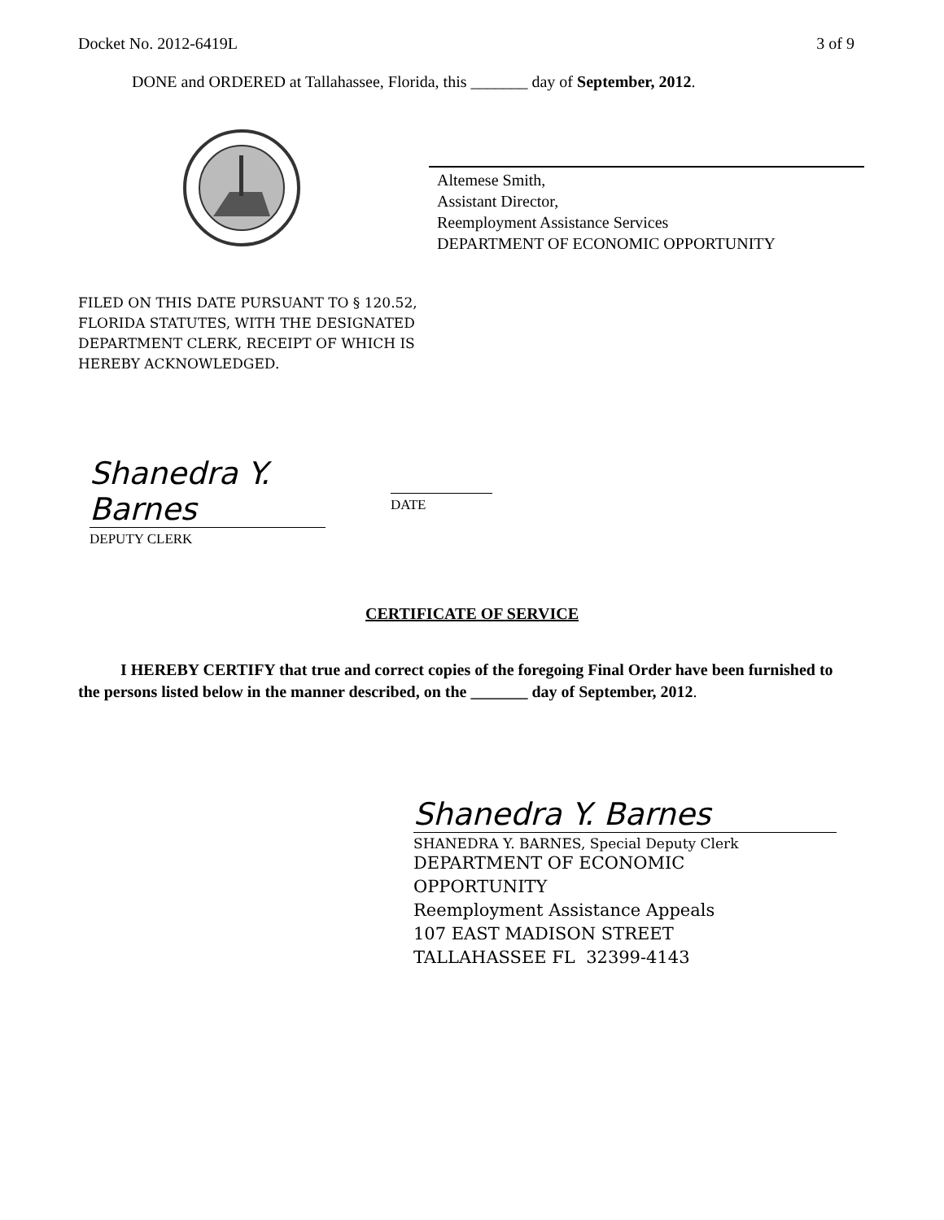Docket No. 2012-6419L 3 of 9
DONE and ORDERED at Tallahassee, Florida, this _______ day of September, 2012.
Altemese Smith,
Assistant Director,
Reemployment Assistance Services
DEPARTMENT OF ECONOMIC OPPORTUNITY
FILED ON THIS DATE PURSUANT TO § 120.52,
FLORIDA STATUTES, WITH THE DESIGNATED
DEPARTMENT CLERK, RECEIPT OF WHICH IS
HEREBY ACKNOWLEDGED.
Shanedra Y. Barnes
DEPUTY CLERK
DATE
CERTIFICATE OF SERVICE
I HEREBY CERTIFY that true and correct copies of the foregoing Final Order have been furnished to the persons listed below in the manner described, on the _______ day of September, 2012.
Shanedra Y. Barnes
SHANEDRA Y. BARNES, Special Deputy Clerk
DEPARTMENT OF ECONOMIC
OPPORTUNITY
Reemployment Assistance Appeals
107 EAST MADISON STREET
TALLAHASSEE FL 32399-4143